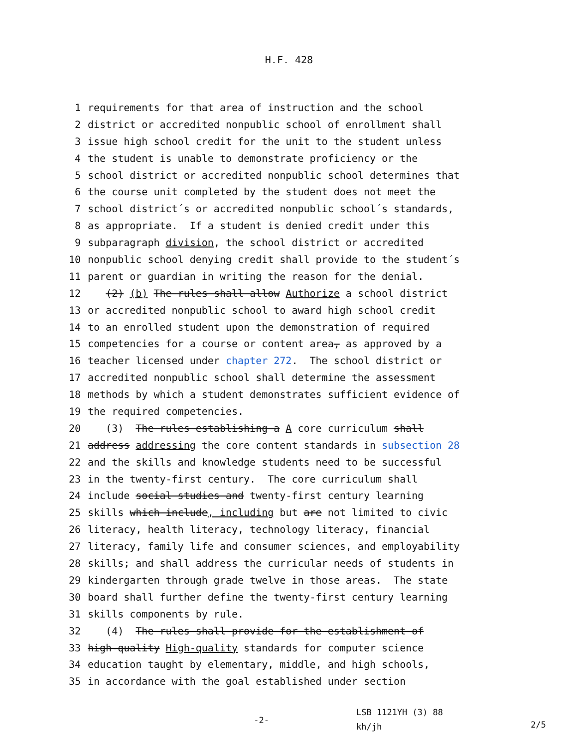H.F. 428
1 requirements for that area of instruction and the school
2 district or accredited nonpublic school of enrollment shall
3 issue high school credit for the unit to the student unless
4 the student is unable to demonstrate proficiency or the
5 school district or accredited nonpublic school determines that
6 the course unit completed by the student does not meet the
7 school district´s or accredited nonpublic school´s standards,
8 as appropriate. If a student is denied credit under this
9 subparagraph division, the school district or accredited
10 nonpublic school denying credit shall provide to the student´s
11 parent or guardian in writing the reason for the denial.
12 (2) (b) The rules shall allow Authorize a school district
13 or accredited nonpublic school to award high school credit
14 to an enrolled student upon the demonstration of required
15 competencies for a course or content area, as approved by a
16 teacher licensed under chapter 272. The school district or
17 accredited nonpublic school shall determine the assessment
18 methods by which a student demonstrates sufficient evidence of
19 the required competencies.
20 (3) The rules establishing a A core curriculum shall
21 address addressing the core content standards in subsection 28
22 and the skills and knowledge students need to be successful
23 in the twenty-first century. The core curriculum shall
24 include social studies and twenty-first century learning
25 skills which include, including but are not limited to civic
26 literacy, health literacy, technology literacy, financial
27 literacy, family life and consumer sciences, and employability
28 skills; and shall address the curricular needs of students in
29 kindergarten through grade twelve in those areas. The state
30 board shall further define the twenty-first century learning
31 skills components by rule.
32 (4) The rules shall provide for the establishment of
33 high-quality High-quality standards for computer science
34 education taught by elementary, middle, and high schools,
35 in accordance with the goal established under section
-2-
LSB 1121YH (3) 88
kh/jh
2/5